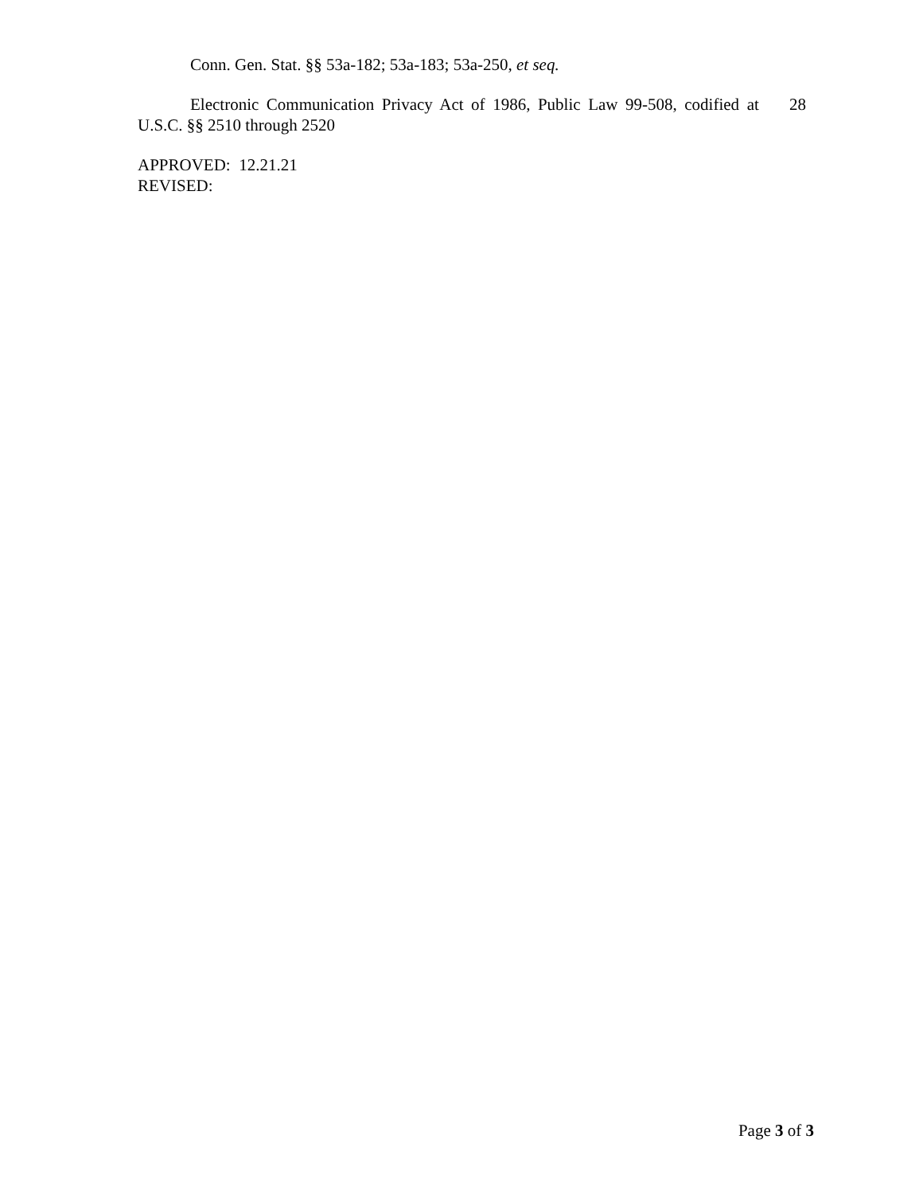Conn. Gen. Stat. §§ 53a-182; 53a-183; 53a-250, et seq.
Electronic Communication Privacy Act of 1986, Public Law 99-508, codified at 28 U.S.C. §§ 2510 through 2520
APPROVED: 12.21.21
REVISED:
Page 3 of 3